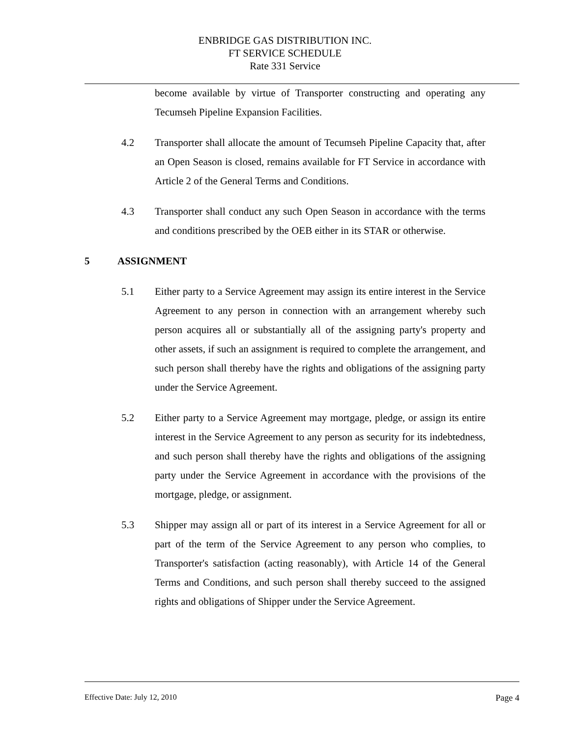ENBRIDGE GAS DISTRIBUTION INC.
FT SERVICE SCHEDULE
Rate 331 Service
become available by virtue of Transporter constructing and operating any Tecumseh Pipeline Expansion Facilities.
4.2 Transporter shall allocate the amount of Tecumseh Pipeline Capacity that, after an Open Season is closed, remains available for FT Service in accordance with Article 2 of the General Terms and Conditions.
4.3 Transporter shall conduct any such Open Season in accordance with the terms and conditions prescribed by the OEB either in its STAR or otherwise.
5 ASSIGNMENT
5.1 Either party to a Service Agreement may assign its entire interest in the Service Agreement to any person in connection with an arrangement whereby such person acquires all or substantially all of the assigning party's property and other assets, if such an assignment is required to complete the arrangement, and such person shall thereby have the rights and obligations of the assigning party under the Service Agreement.
5.2 Either party to a Service Agreement may mortgage, pledge, or assign its entire interest in the Service Agreement to any person as security for its indebtedness, and such person shall thereby have the rights and obligations of the assigning party under the Service Agreement in accordance with the provisions of the mortgage, pledge, or assignment.
5.3 Shipper may assign all or part of its interest in a Service Agreement for all or part of the term of the Service Agreement to any person who complies, to Transporter's satisfaction (acting reasonably), with Article 14 of the General Terms and Conditions, and such person shall thereby succeed to the assigned rights and obligations of Shipper under the Service Agreement.
Effective Date: July 12, 2010 Page 4